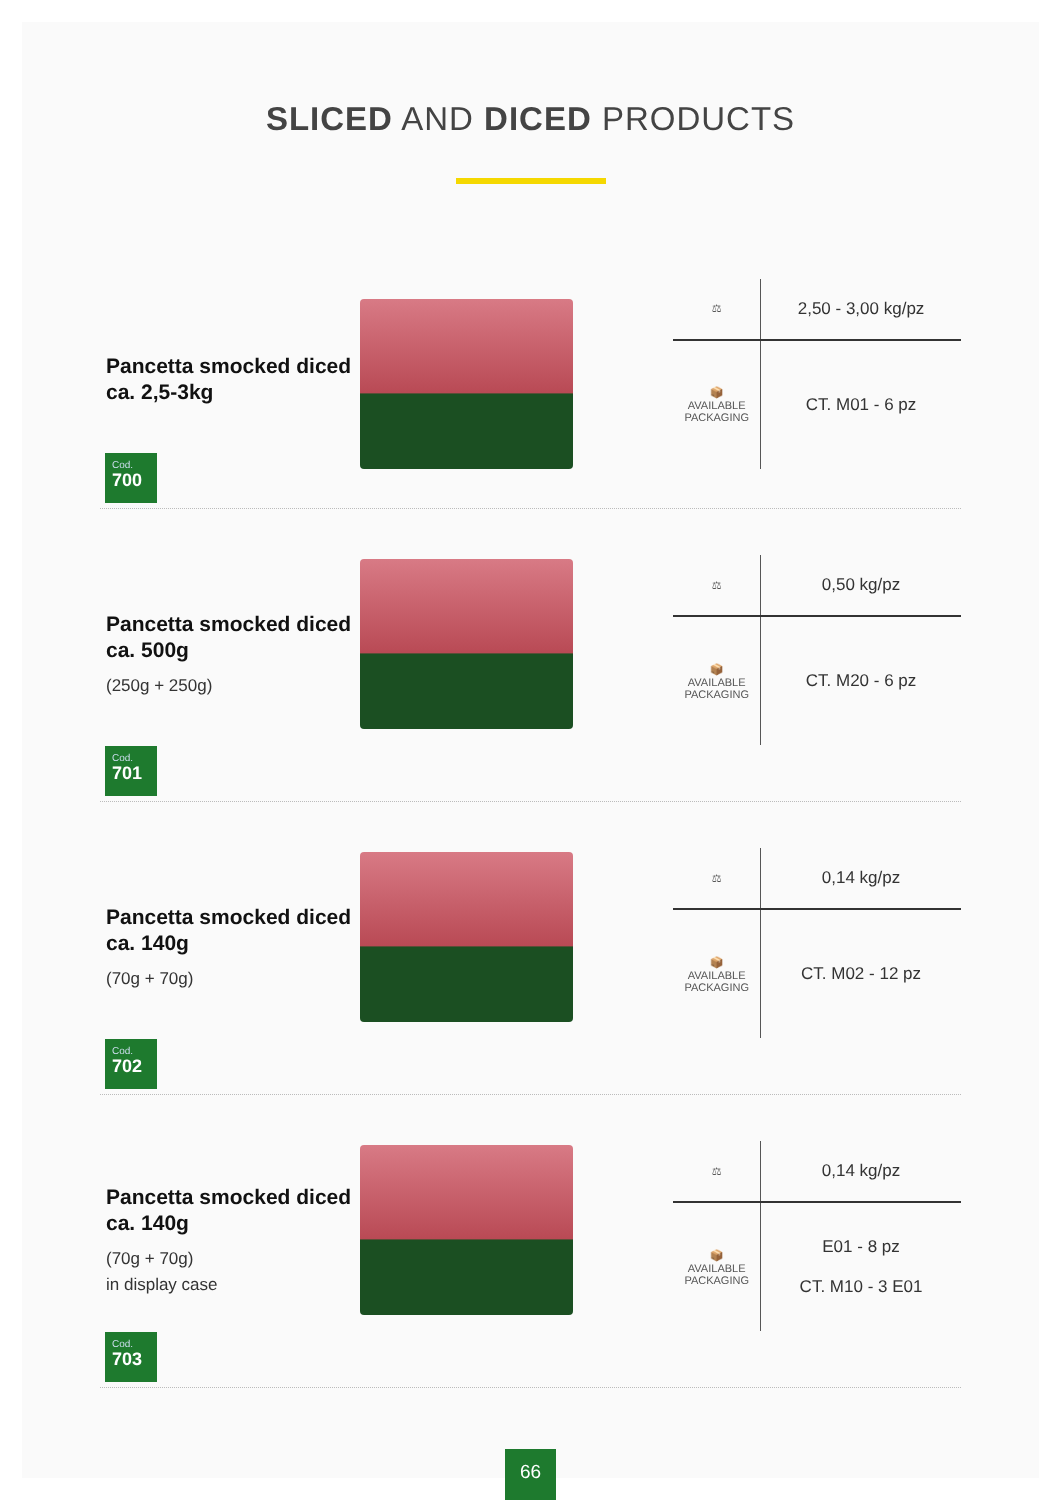SLICED AND DICED PRODUCTS
Pancetta smocked diced
ca. 2,5-3kg
| ⚖ | 2,50 - 3,00 kg/pz |
| 📦 AVAILABLE PACKAGING | CT. M01 - 6 pz |
Cod.
700
Pancetta smocked diced ca. 500g
(250g + 250g)
| ⚖ | 0,50 kg/pz |
| 📦 AVAILABLE PACKAGING | CT. M20 - 6 pz |
Cod.
701
Pancetta smocked diced ca. 140g
(70g + 70g)
| ⚖ | 0,14 kg/pz |
| 📦 AVAILABLE PACKAGING | CT. M02 - 12 pz |
Cod.
702
Pancetta smocked diced ca. 140g
(70g + 70g)
in display case
| ⚖ | 0,14 kg/pz |
| 📦 AVAILABLE PACKAGING | E01 - 8 pz CT. M10 - 3 E01 |
Cod.
703
66